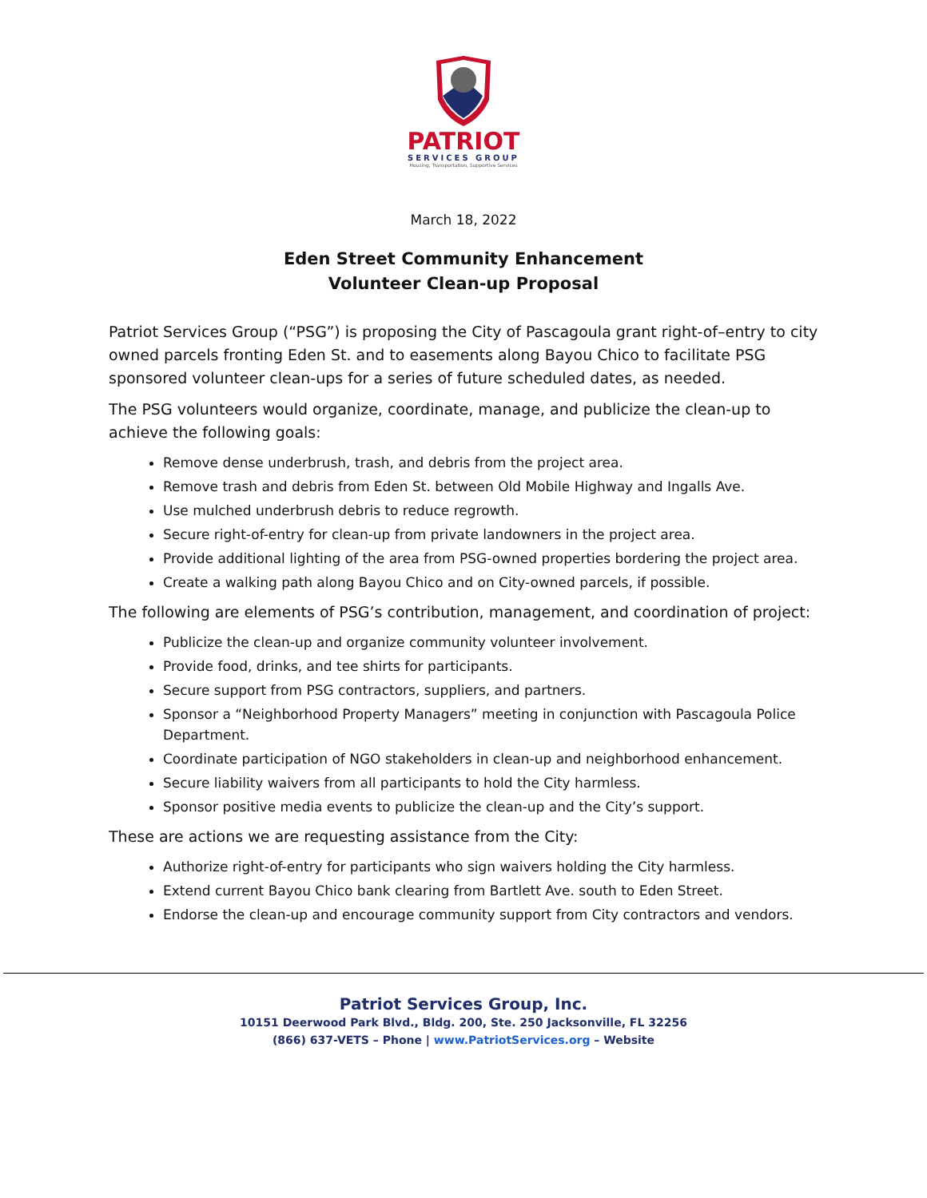PATRIOT
SERVICES GROUP
Housing, Transportation, Supportive Services
March 18, 2022
Eden Street Community Enhancement
Volunteer Clean-up Proposal
Patriot Services Group (“PSG”) is proposing the City of Pascagoula grant right-of–entry to city owned parcels fronting Eden St. and to easements along Bayou Chico to facilitate PSG sponsored volunteer clean-ups for a series of future scheduled dates, as needed.
The PSG volunteers would organize, coordinate, manage, and publicize the clean-up to achieve the following goals:
Remove dense underbrush, trash, and debris from the project area.
Remove trash and debris from Eden St. between Old Mobile Highway and Ingalls Ave.
Use mulched underbrush debris to reduce regrowth.
Secure right-of-entry for clean-up from private landowners in the project area.
Provide additional lighting of the area from PSG-owned properties bordering the project area.
Create a walking path along Bayou Chico and on City-owned parcels, if possible.
The following are elements of PSG’s contribution, management, and coordination of project:
Publicize the clean-up and organize community volunteer involvement.
Provide food, drinks, and tee shirts for participants.
Secure support from PSG contractors, suppliers, and partners.
Sponsor a “Neighborhood Property Managers” meeting in conjunction with Pascagoula Police Department.
Coordinate participation of NGO stakeholders in clean-up and neighborhood enhancement.
Secure liability waivers from all participants to hold the City harmless.
Sponsor positive media events to publicize the clean-up and the City’s support.
These are actions we are requesting assistance from the City:
Authorize right-of-entry for participants who sign waivers holding the City harmless.
Extend current Bayou Chico bank clearing from Bartlett Ave. south to Eden Street.
Endorse the clean-up and encourage community support from City contractors and vendors.
Patriot Services Group, Inc.
10151 Deerwood Park Blvd., Bldg. 200, Ste. 250 Jacksonville, FL 32256
(866) 637-VETS – Phone | www.PatriotServices.org – Website